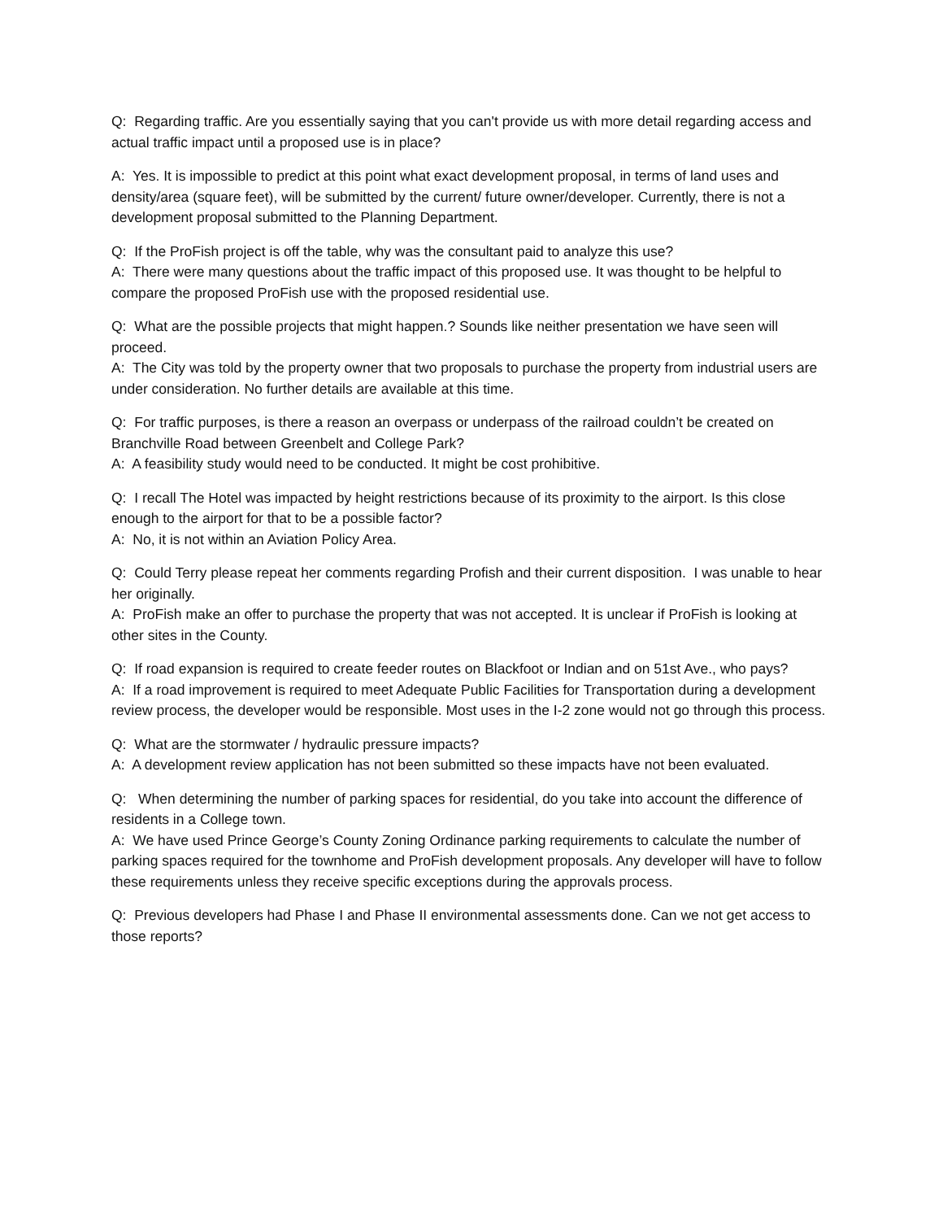Q: Regarding traffic. Are you essentially saying that you can't provide us with more detail regarding access and actual traffic impact until a proposed use is in place?
A: Yes. It is impossible to predict at this point what exact development proposal, in terms of land uses and density/area (square feet), will be submitted by the current/ future owner/developer. Currently, there is not a development proposal submitted to the Planning Department.
Q: If the ProFish project is off the table, why was the consultant paid to analyze this use?
A: There were many questions about the traffic impact of this proposed use. It was thought to be helpful to compare the proposed ProFish use with the proposed residential use.
Q: What are the possible projects that might happen.? Sounds like neither presentation we have seen will proceed.
A: The City was told by the property owner that two proposals to purchase the property from industrial users are under consideration. No further details are available at this time.
Q: For traffic purposes, is there a reason an overpass or underpass of the railroad couldn’t be created on Branchville Road between Greenbelt and College Park?
A: A feasibility study would need to be conducted. It might be cost prohibitive.
Q: I recall The Hotel was impacted by height restrictions because of its proximity to the airport. Is this close enough to the airport for that to be a possible factor?
A: No, it is not within an Aviation Policy Area.
Q: Could Terry please repeat her comments regarding Profish and their current disposition. I was unable to hear her originally.
A: ProFish make an offer to purchase the property that was not accepted. It is unclear if ProFish is looking at other sites in the County.
Q: If road expansion is required to create feeder routes on Blackfoot or Indian and on 51st Ave., who pays?
A: If a road improvement is required to meet Adequate Public Facilities for Transportation during a development review process, the developer would be responsible. Most uses in the I-2 zone would not go through this process.
Q: What are the stormwater / hydraulic pressure impacts?
A: A development review application has not been submitted so these impacts have not been evaluated.
Q: When determining the number of parking spaces for residential, do you take into account the difference of residents in a College town.
A: We have used Prince George’s County Zoning Ordinance parking requirements to calculate the number of parking spaces required for the townhome and ProFish development proposals. Any developer will have to follow these requirements unless they receive specific exceptions during the approvals process.
Q: Previous developers had Phase I and Phase II environmental assessments done. Can we not get access to those reports?